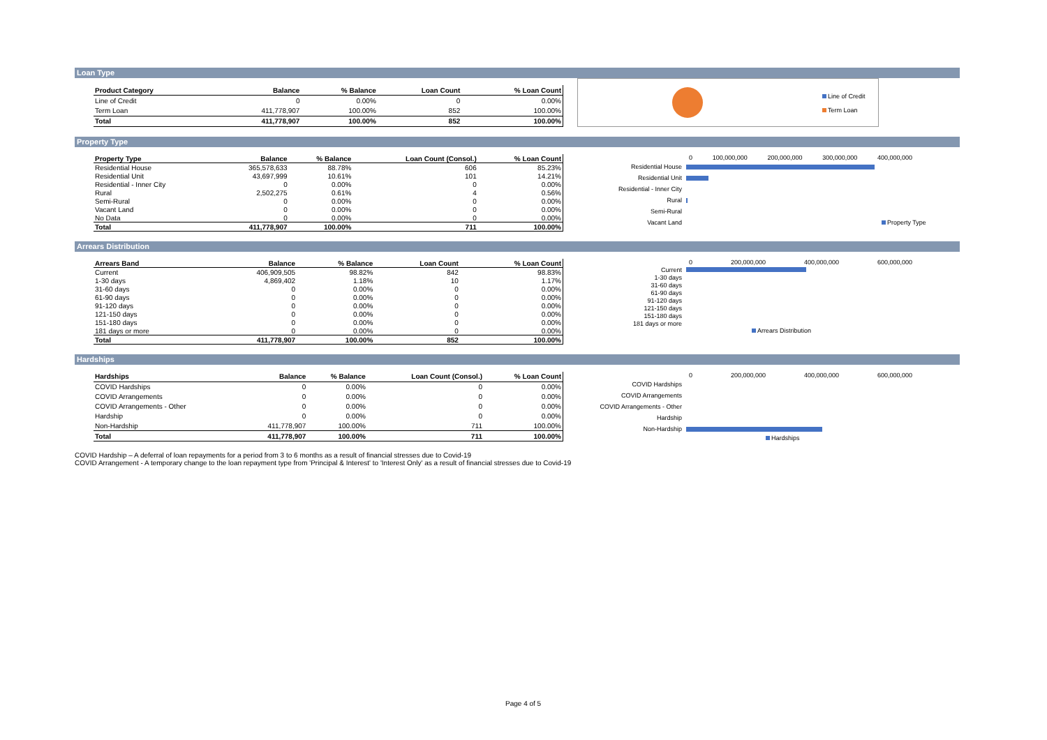Loan Type
| Product Category | Balance | % Balance | Loan Count | % Loan Count |
| --- | --- | --- | --- | --- |
| Line of Credit | 0 | 0.00% | 0 | 0.00% |
| Term Loan | 411,778,907 | 100.00% | 852 | 100.00% |
| Total | 411,778,907 | 100.00% | 852 | 100.00% |
Line of Credit
Term Loan
Property Type
| Property Type | Balance | % Balance | Loan Count (Consol.) | % Loan Count |
| --- | --- | --- | --- | --- |
| Residential House | 365,578,633 | 88.78% | 606 | 85.23% |
| Residential Unit | 43,697,999 | 10.61% | 101 | 14.21% |
| Residential - Inner City | 0 | 0.00% | 0 | 0.00% |
| Rural | 2,502,275 | 0.61% | 4 | 0.56% |
| Semi-Rural | 0 | 0.00% | 0 | 0.00% |
| Vacant Land | 0 | 0.00% | 0 | 0.00% |
| No Data | 0 | 0.00% | 0 | 0.00% |
| Total | 411,778,907 | 100.00% | 711 | 100.00% |
0 100,000,000 200,000,000 300,000,000 400,000,000
Residential House
Residential Unit
Residential - Inner City
Rural
Semi-Rural
Vacant Land Property Type
Arrears Distribution
| Arrears Band | Balance | % Balance | Loan Count | % Loan Count |
| --- | --- | --- | --- | --- |
| Current | 406,909,505 | 98.82% | 842 | 98.83% |
| 1-30 days | 4,869,402 | 1.18% | 10 | 1.17% |
| 31-60 days | 0 | 0.00% | 0 | 0.00% |
| 61-90 days | 0 | 0.00% | 0 | 0.00% |
| 91-120 days | 0 | 0.00% | 0 | 0.00% |
| 121-150 days | 0 | 0.00% | 0 | 0.00% |
| 151-180 days | 0 | 0.00% | 0 | 0.00% |
| 181 days or more | 0 | 0.00% | 0 | 0.00% |
| Total | 411,778,907 | 100.00% | 852 | 100.00% |
0 200,000,000 400,000,000 600,000,000
Current
1-30 days
31-60 days
61-90 days
91-120 days
121-150 days
151-180 days
181 days or more
Arrears Distribution
Hardships
| Hardships | Balance | % Balance | Loan Count (Consol.) | % Loan Count |
| --- | --- | --- | --- | --- |
| COVID Hardships | 0 | 0.00% | 0 | 0.00% |
| COVID Arrangements | 0 | 0.00% | 0 | 0.00% |
| COVID Arrangements - Other | 0 | 0.00% | 0 | 0.00% |
| Hardship | 0 | 0.00% | 0 | 0.00% |
| Non-Hardship | 411,778,907 | 100.00% | 711 | 100.00% |
| Total | 411,778,907 | 100.00% | 711 | 100.00% |
0 200,000,000 400,000,000 600,000,000
COVID Hardships
COVID Arrangements
COVID Arrangements - Other
Hardship
Non-Hardship
Hardships
COVID Hardship – A deferral of loan repayments for a period from 3 to 6 months as a result of financial stresses due to Covid-19
COVID Arrangement - A temporary change to the loan repayment type from 'Principal & Interest' to 'Interest Only' as a result of financial stresses due to Covid-19
Page 4 of 5